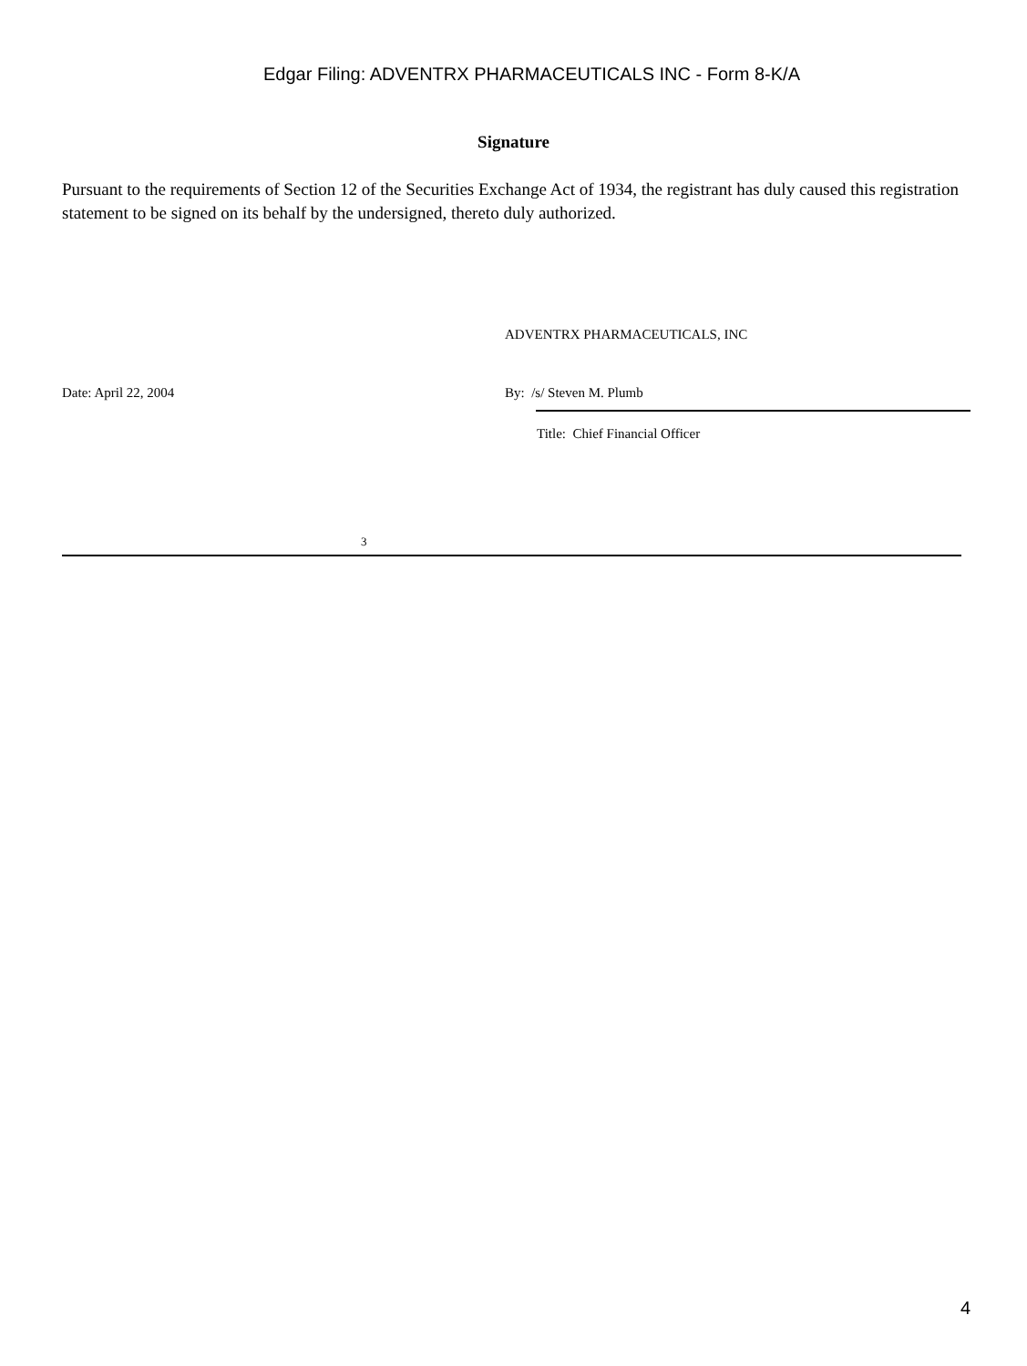Edgar Filing: ADVENTRX PHARMACEUTICALS INC - Form 8-K/A
Signature
Pursuant to the requirements of Section 12 of the Securities Exchange Act of 1934, the registrant has duly caused this registration statement to be signed on its behalf by the undersigned, thereto duly authorized.
ADVENTRX PHARMACEUTICALS, INC
Date: April 22, 2004 By: /s/ Steven M. Plumb
Title: Chief Financial Officer
3
4